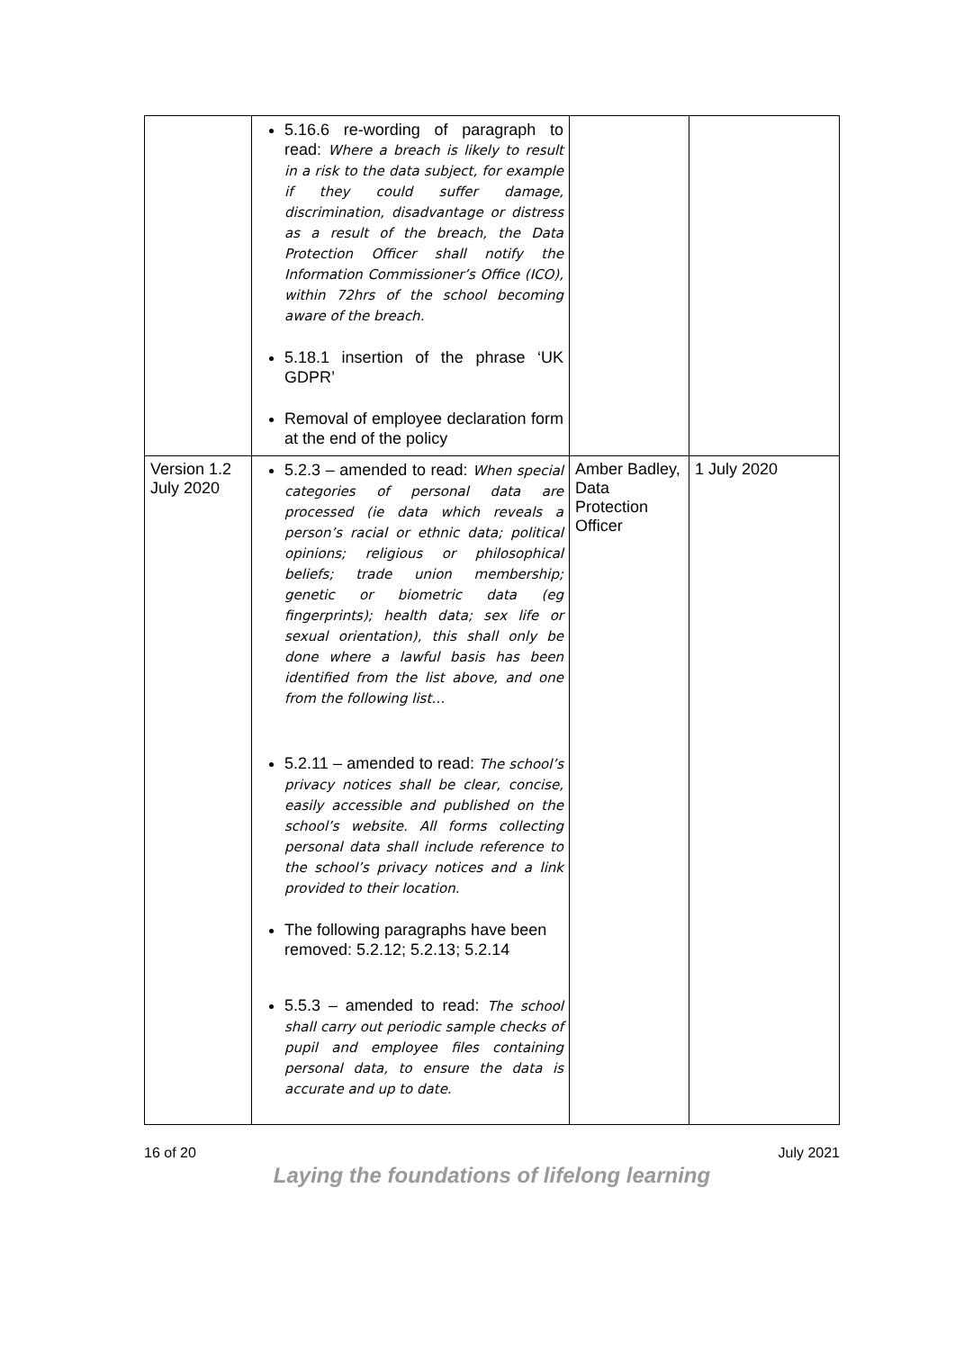| | 5.16.6 re-wording of paragraph to read: Where a breach is likely to result in a risk to the data subject, for example if they could suffer damage, discrimination, disadvantage or distress as a result of the breach, the Data Protection Officer shall notify the Information Commissioner’s Office (ICO), within 72hrs of the school becoming aware of the breach. 5.18.1 insertion of the phrase ‘UK GDPR’ Removal of employee declaration form at the end of the policy | | |
| Version 1.2 July 2020 | 5.2.3 – amended to read: When special categories of personal data are processed (ie data which reveals a person’s racial or ethnic data; political opinions; religious or philosophical beliefs; trade union membership; genetic or biometric data (eg fingerprints); health data; sex life or sexual orientation), this shall only be done where a lawful basis has been identified from the list above, and one from the following list… 5.2.11 – amended to read: The school’s privacy notices shall be clear, concise, easily accessible and published on the school’s website. All forms collecting personal data shall include reference to the school’s privacy notices and a link provided to their location. The following paragraphs have been removed: 5.2.12; 5.2.13; 5.2.14 5.5.3 – amended to read: The school shall carry out periodic sample checks of pupil and employee files containing personal data, to ensure the data is accurate and up to date. | Amber Badley, Data Protection Officer | 1 July 2020 |
16 of 20 July 2021
Laying the foundations of lifelong learning